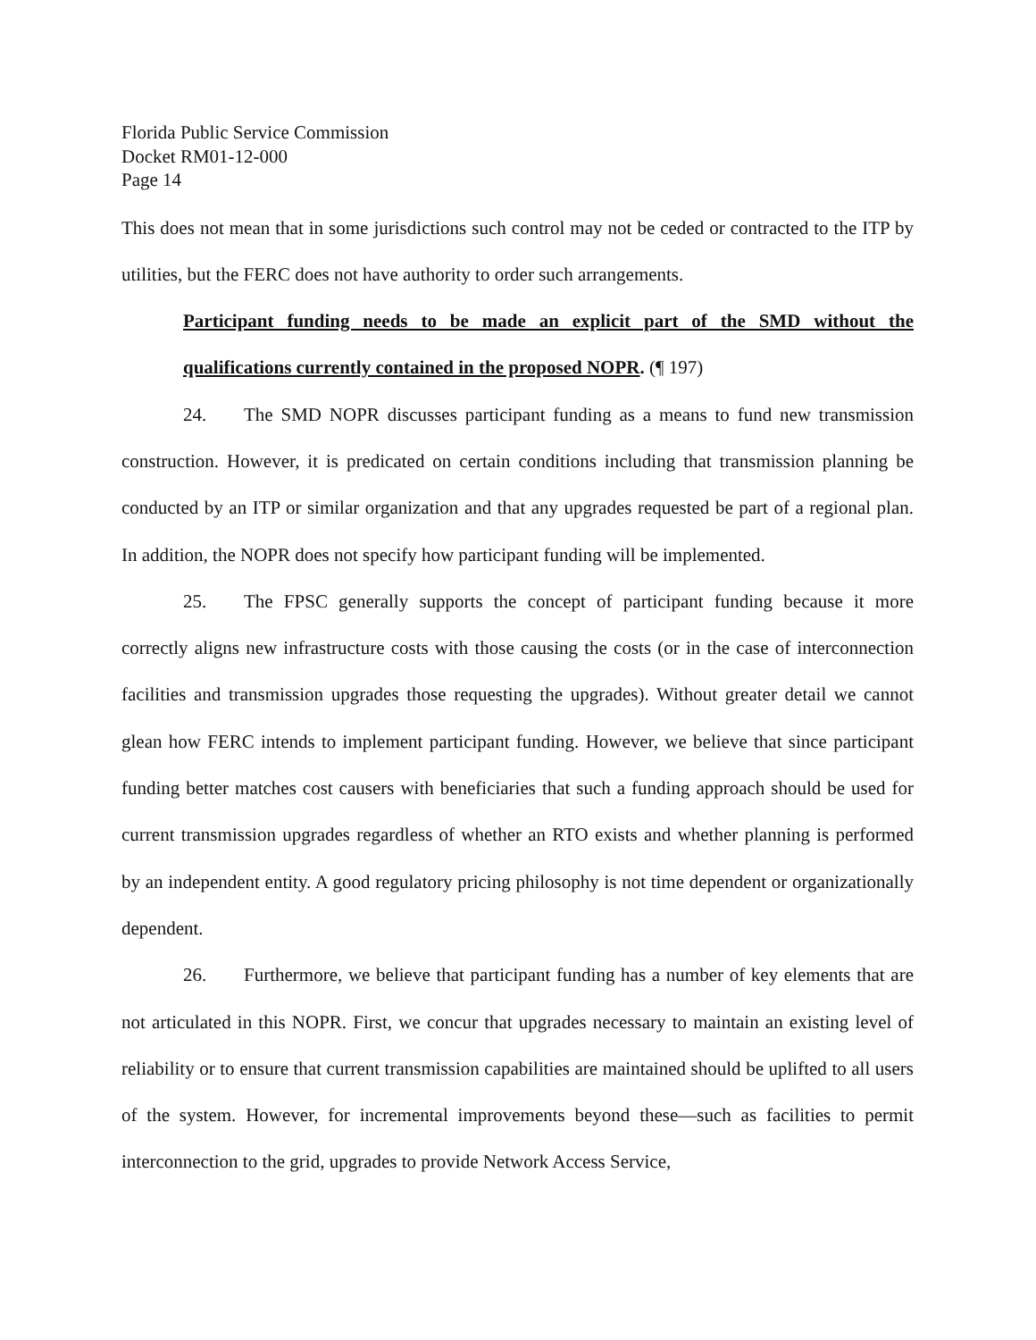Florida Public Service Commission
Docket RM01-12-000
Page 14
This does not mean that in some jurisdictions such control may not be ceded or contracted to the ITP by utilities, but the FERC does not have authority to order such arrangements.
Participant funding needs to be made an explicit part of the SMD without the qualifications currently contained in the proposed NOPR. (¶ 197)
24. The SMD NOPR discusses participant funding as a means to fund new transmission construction. However, it is predicated on certain conditions including that transmission planning be conducted by an ITP or similar organization and that any upgrades requested be part of a regional plan. In addition, the NOPR does not specify how participant funding will be implemented.
25. The FPSC generally supports the concept of participant funding because it more correctly aligns new infrastructure costs with those causing the costs (or in the case of interconnection facilities and transmission upgrades those requesting the upgrades). Without greater detail we cannot glean how FERC intends to implement participant funding. However, we believe that since participant funding better matches cost causers with beneficiaries that such a funding approach should be used for current transmission upgrades regardless of whether an RTO exists and whether planning is performed by an independent entity. A good regulatory pricing philosophy is not time dependent or organizationally dependent.
26. Furthermore, we believe that participant funding has a number of key elements that are not articulated in this NOPR. First, we concur that upgrades necessary to maintain an existing level of reliability or to ensure that current transmission capabilities are maintained should be uplifted to all users of the system. However, for incremental improvements beyond these—such as facilities to permit interconnection to the grid, upgrades to provide Network Access Service,